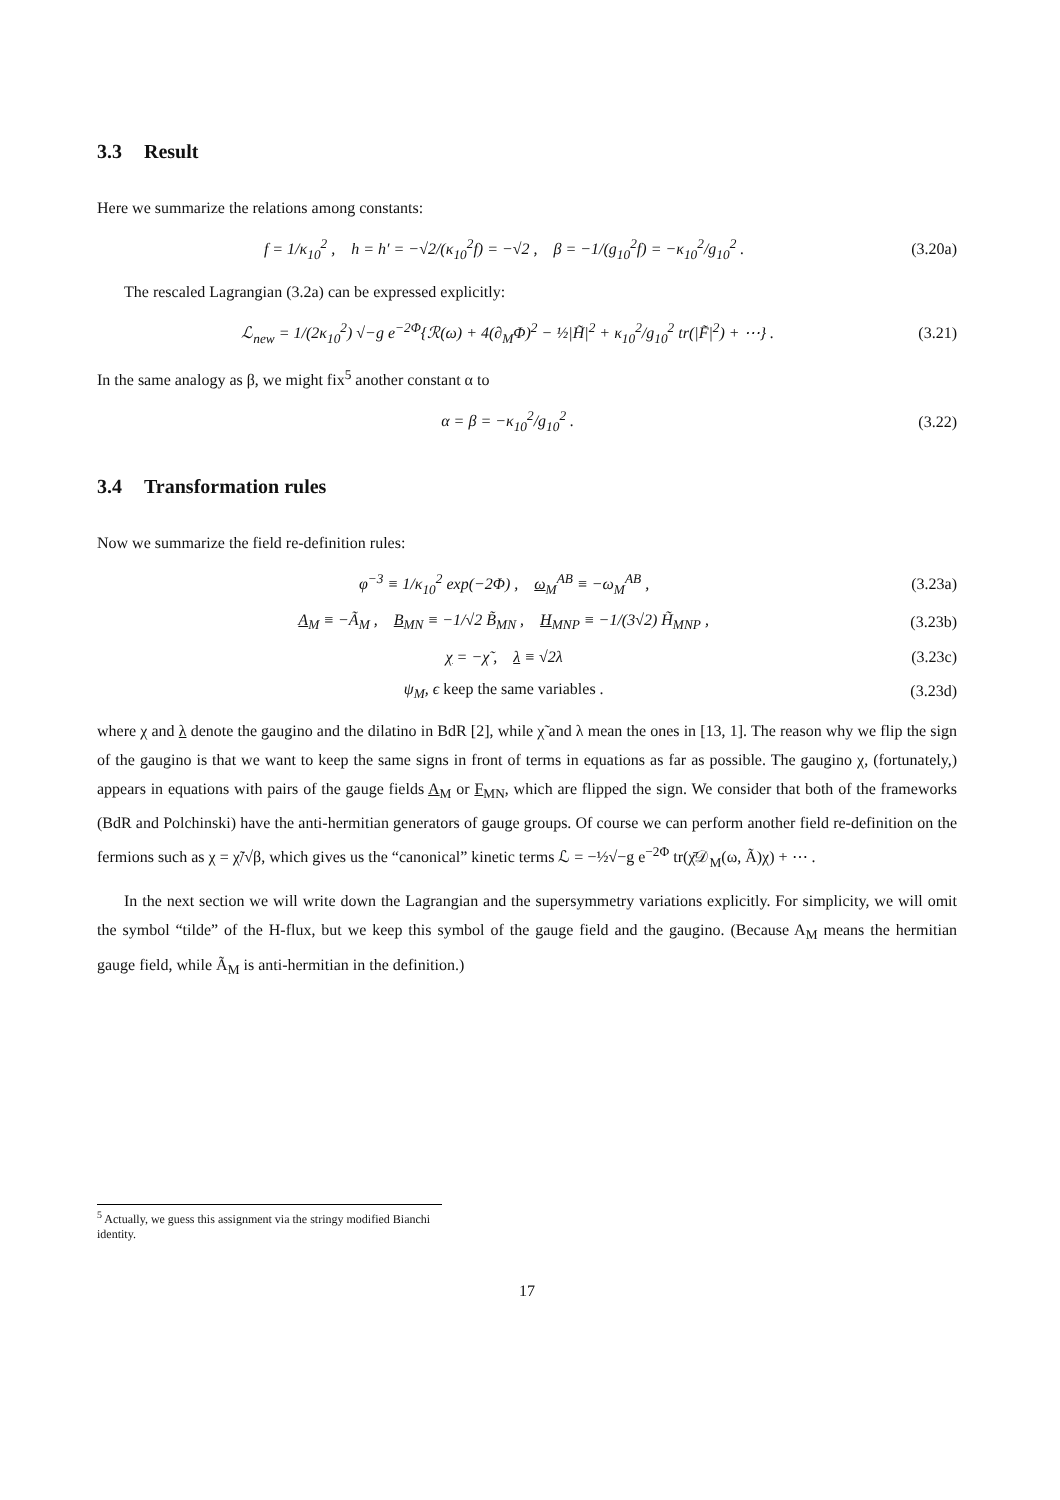3.3 Result
Here we summarize the relations among constants:
f = 1/κ<sub>10</sub><sup>2</sup> , h = h′ = −√2/(κ<sub>10</sub><sup>2</sup>f) = −√2 , β = −1/(g<sub>10</sub><sup>2</sup>f) = −κ<sub>10</sub><sup>2</sup>/g<sub>10</sub><sup>2</sup> .
(3.20a)
The rescaled Lagrangian (3.2a) can be expressed explicitly:
ℒ<sub>new</sub> = 1/(2κ<sub>10</sub><sup>2</sup>) √−g e<sup>−2Φ</sup>{ℛ(ω) + 4(∂<sub>M</sub>Φ)<sup>2</sup> − ½|H̃|<sup>2</sup> + κ<sub>10</sub><sup>2</sup>/g<sub>10</sub><sup>2</sup> tr(|F̃|<sup>2</sup>) + ⋯} .
(3.21)
In the same analogy as β, we might fix<sup>5</sup> another constant α to
α = β = −κ<sub>10</sub><sup>2</sup>/g<sub>10</sub><sup>2</sup> . (3.22)
3.4 Transformation rules
Now we summarize the field re-definition rules:
φ<sup>−3</sup> ≡ 1/κ<sub>10</sub><sup>2</sup> exp(−2Φ) , ω<sub>M</sub><sup>AB</sup> ≡ −ω<sub>M</sub><sup>AB</sup> ,
(3.23a)
A<sub>M</sub> ≡ −Ã<sub>M</sub> , B<sub>MN</sub> ≡ −1/√2 B̃<sub>MN</sub> , H<sub>MNP</sub> ≡ −1/(3√2) H̃<sub>MNP</sub> ,
(3.23b)
χ = −χ̃ , λ ≡ √2λ (3.23c)
ψ<sub>M</sub>, ϵ keep the same variables .
(3.23d)
where χ and λ denote the gaugino and the dilatino in BdR [2], while χ̃ and λ mean the ones in [13, 1]. The reason why we flip the sign of the gaugino is that we want to keep the same signs in front of terms in equations as far as possible. The gaugino χ, (fortunately,) appears in equations with pairs of the gauge fields A<sub>M</sub> or F<sub>MN</sub>, which are flipped the sign. We consider that both of the frameworks (BdR and Polchinski) have the anti-hermitian generators of gauge groups. Of course we can perform another field re-definition on the fermions such as χ = χ̃/√β, which gives us the “canonical” kinetic terms ℒ = −½√−g e<sup>−2Φ</sup> tr(χ̄𝒟<sub>M</sub>(ω, Ã)χ) + ⋯ .
In the next section we will write down the Lagrangian and the supersymmetry variations explicitly. For simplicity, we will omit the symbol “tilde” of the H-flux, but we keep this symbol of the gauge field and the gaugino. (Because A<sub>M</sub> means the hermitian gauge field, while Ã<sub>M</sub> is anti-hermitian in the definition.)
<sup>5</sup> Actually, we guess this assignment via the stringy modified Bianchi identity.
17